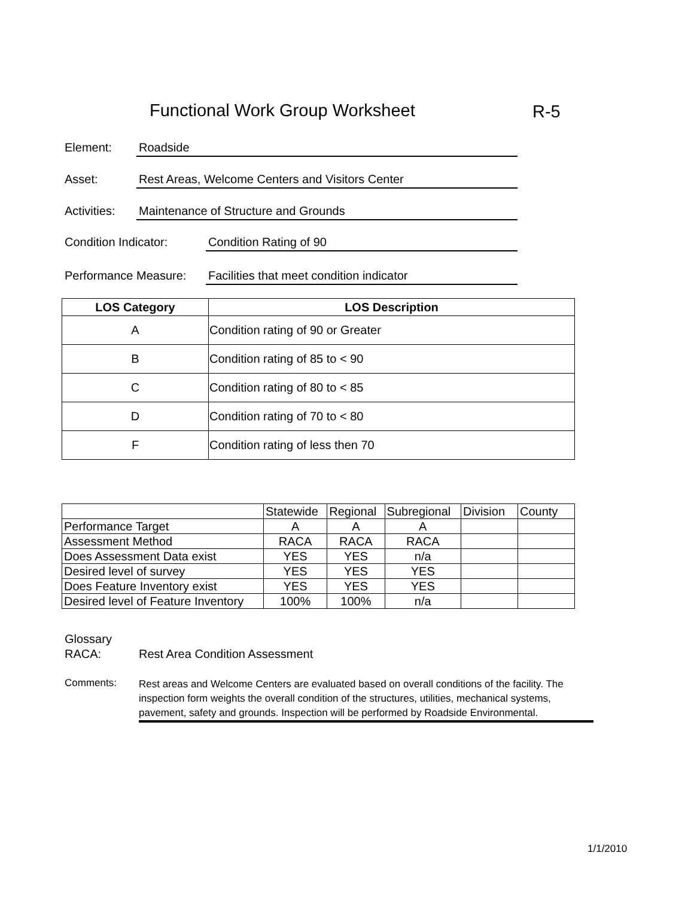Functional Work Group Worksheet
R-5
Element: Roadside
Asset: Rest Areas, Welcome Centers and Visitors Center
Activities: Maintenance of Structure and Grounds
Condition Indicator: Condition Rating of 90
Performance Measure: Facilities that meet condition indicator
| LOS Category | LOS Description |
| --- | --- |
| A | Condition rating of 90 or Greater |
| B | Condition rating of 85 to < 90 |
| C | Condition rating of 80 to < 85 |
| D | Condition rating of 70 to < 80 |
| F | Condition rating of less then 70 |
| | Statewide | Regional | Subregional | Division | County |
| Performance Target | A | A | A | | |
| Assessment Method | RACA | RACA | RACA | | |
| Does Assessment Data exist | YES | YES | n/a | | |
| Desired level of survey | YES | YES | YES | | |
| Does Feature Inventory exist | YES | YES | YES | | |
| Desired level of Feature Inventory | 100% | 100% | n/a | | |
Glossary
RACA: Rest Area Condition Assessment
Comments: Rest areas and Welcome Centers are evaluated based on overall conditions of the facility. The inspection form weights the overall condition of the structures, utilities, mechanical systems, pavement, safety and grounds. Inspection will be performed by Roadside Environmental.
1/1/2010